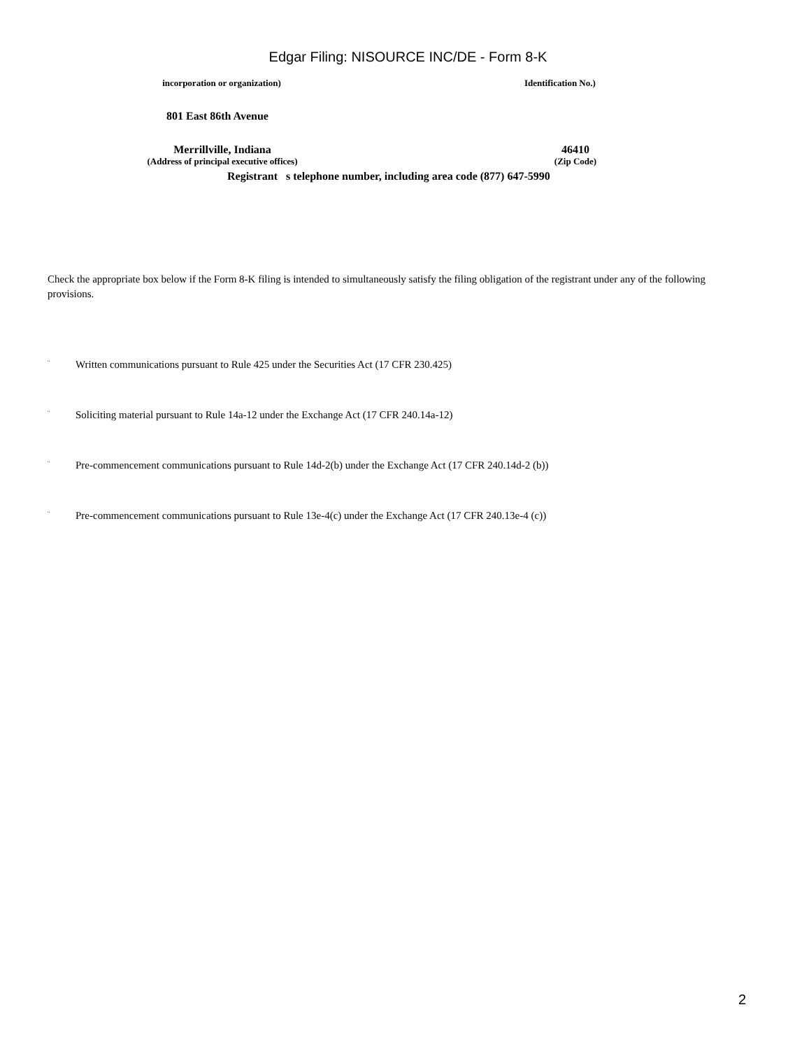Edgar Filing: NISOURCE INC/DE - Form 8-K
incorporation or organization)
Identification No.)
801 East 86th Avenue
Merrillville, Indiana 46410
(Address of principal executive offices)
(Zip Code)
Registrant s telephone number, including area code (877) 647-5990
Check the appropriate box below if the Form 8-K filing is intended to simultaneously satisfy the filing obligation of the registrant under any of the following provisions.
¨ Written communications pursuant to Rule 425 under the Securities Act (17 CFR 230.425)
¨ Soliciting material pursuant to Rule 14a-12 under the Exchange Act (17 CFR 240.14a-12)
¨ Pre-commencement communications pursuant to Rule 14d-2(b) under the Exchange Act (17 CFR 240.14d-2 (b))
¨ Pre-commencement communications pursuant to Rule 13e-4(c) under the Exchange Act (17 CFR 240.13e-4 (c))
2